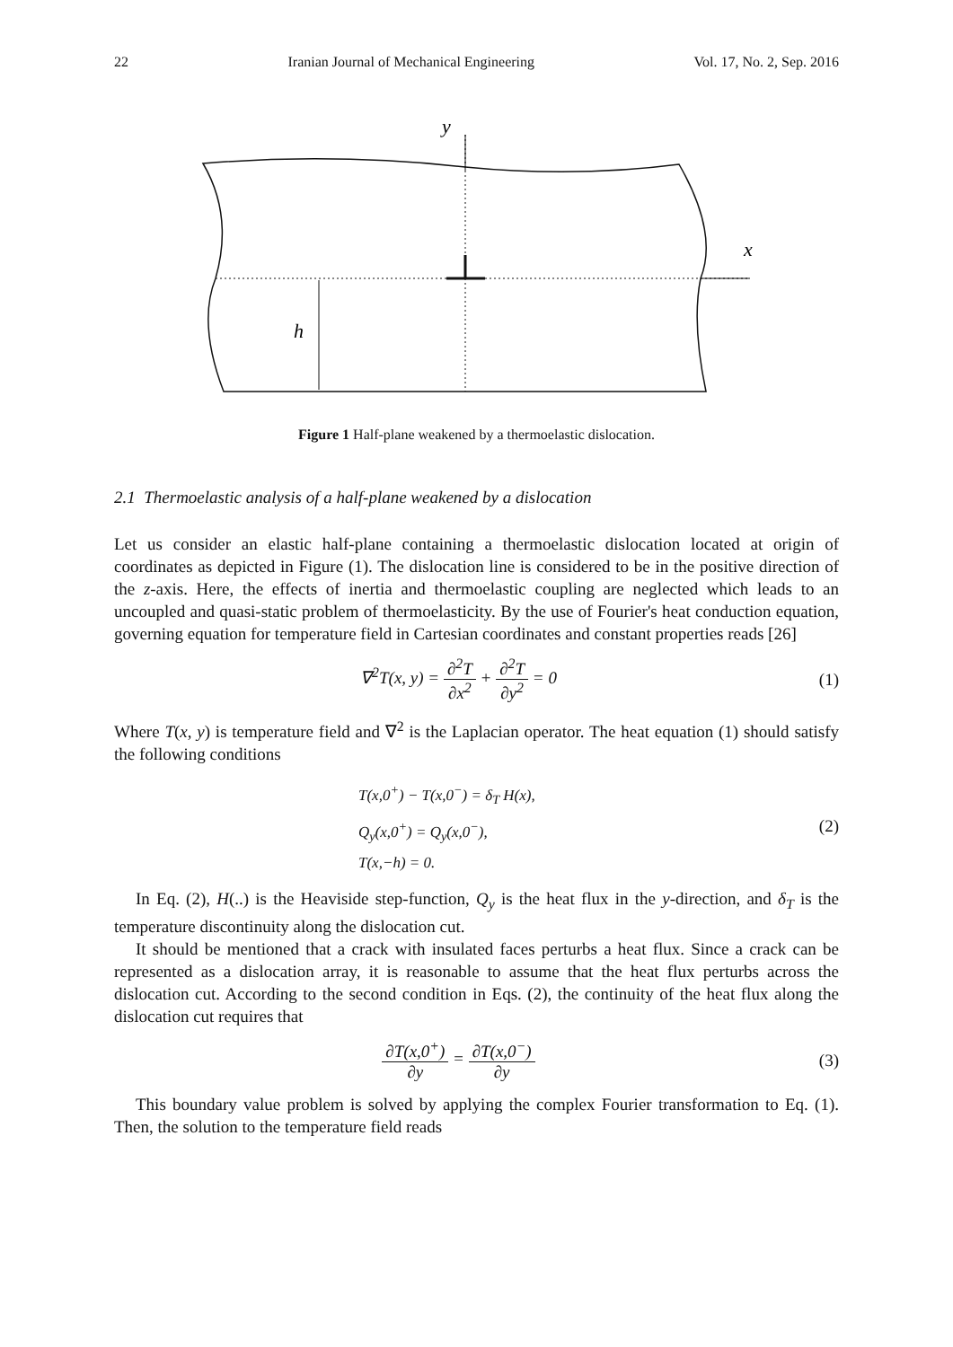22 Iranian Journal of Mechanical Engineering Vol. 17, No. 2, Sep. 2016
y
x
h
Figure 1 Half-plane weakened by a thermoelastic dislocation.
2.1 Thermoelastic analysis of a half-plane weakened by a dislocation
Let us consider an elastic half-plane containing a thermoelastic dislocation located at origin of coordinates as depicted in Figure (1). The dislocation line is considered to be in the positive direction of the z-axis. Here, the effects of inertia and thermoelastic coupling are neglected which leads to an uncoupled and quasi-static problem of thermoelasticity. By the use of Fourier's heat conduction equation, governing equation for temperature field in Cartesian coordinates and constant properties reads [26]
∇<sup>2</sup>T(x, y) = ∂<sup>2</sup>T ∂x<sup>2</sup> + ∂<sup>2</sup>T ∂y<sup>2</sup> = 0
(1)
Where T(x, y) is temperature field and ∇<sup>2</sup> is the Laplacian operator. The heat equation (1) should satisfy the following conditions
T(x,0<sup>+</sup>) − T(x,0<sup>−</sup>) = δ<sub>T</sub> H(x),
Q<sub>y</sub>(x,0<sup>+</sup>) = Q<sub>y</sub>(x,0<sup>−</sup>),
T(x,−h) = 0.
(2)
In Eq. (2), H(..) is the Heaviside step-function, Q<sub>y</sub> is the heat flux in the y-direction, and δ<sub>T</sub> is the temperature discontinuity along the dislocation cut.
It should be mentioned that a crack with insulated faces perturbs a heat flux. Since a crack can be represented as a dislocation array, it is reasonable to assume that the heat flux perturbs across the dislocation cut. According to the second condition in Eqs. (2), the continuity of the heat flux along the dislocation cut requires that
∂T(x,0<sup>+</sup>) ∂y = ∂T(x,0<sup>−</sup>) ∂y (3)
This boundary value problem is solved by applying the complex Fourier transformation to Eq. (1). Then, the solution to the temperature field reads